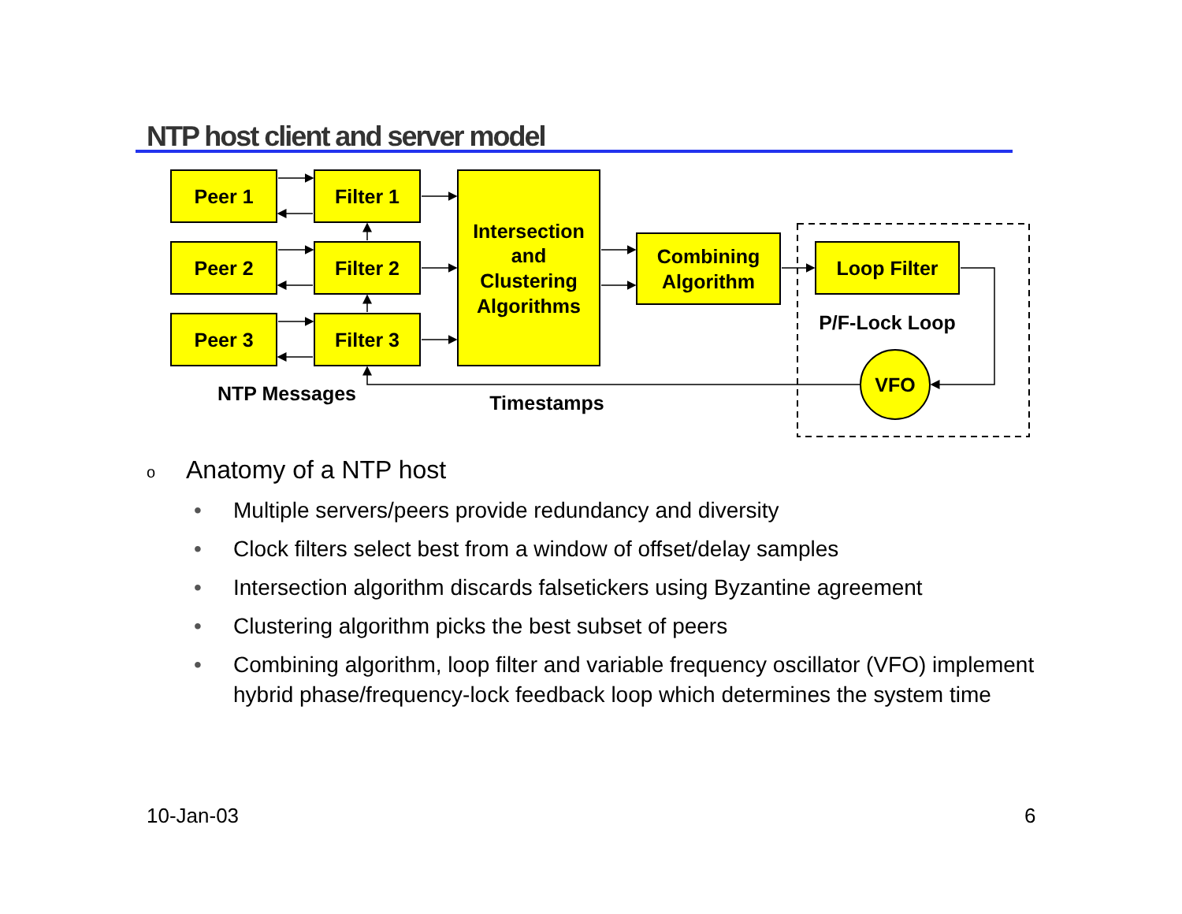NTP host client and server model
Peer 1
Peer 2
Peer 3
Filter 1
Filter 2
Filter 3
Intersection
and
Clustering
Algorithms
Combining
Algorithm
Loop Filter
P/F-Lock Loop
VFO
NTP Messages
Timestamps
o Anatomy of a NTP host
• Multiple servers/peers provide redundancy and diversity
• Clock filters select best from a window of offset/delay samples
• Intersection algorithm discards falsetickers using Byzantine agreement
• Clustering algorithm picks the best subset of peers
• Combining algorithm, loop filter and variable frequency oscillator (VFO) implement hybrid phase/frequency-lock feedback loop which determines the system time
10-Jan-03 6